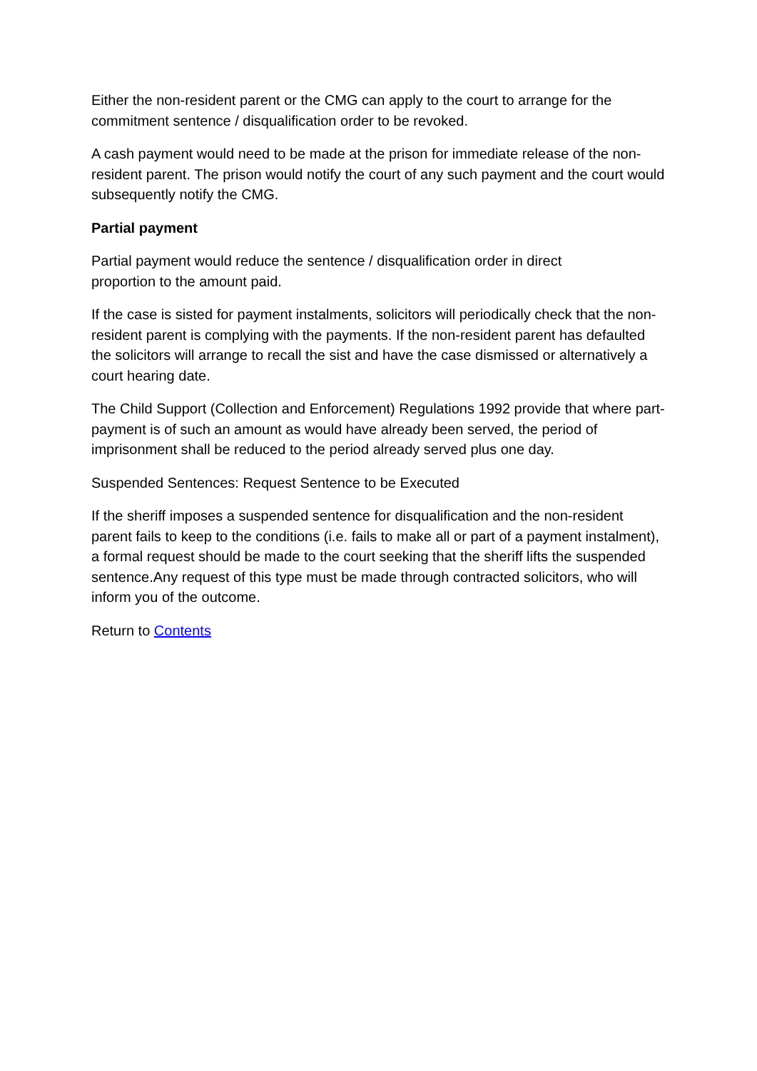Either the non-resident parent or the CMG can apply to the court to arrange for the commitment sentence / disqualification order to be revoked.
A cash payment would need to be made at the prison for immediate release of the non-resident parent. The prison would notify the court of any such payment and the court would subsequently notify the CMG.
Partial payment
Partial payment would reduce the sentence / disqualification order in direct
proportion to the amount paid.
If the case is sisted for payment instalments, solicitors will periodically check that the non-resident parent is complying with the payments. If the non-resident parent has defaulted the solicitors will arrange to recall the sist and have the case dismissed or alternatively a court hearing date.
The Child Support (Collection and Enforcement) Regulations 1992 provide that where part-payment is of such an amount as would have already been served, the period of imprisonment shall be reduced to the period already served plus one day.
Suspended Sentences: Request Sentence to be Executed
If the sheriff imposes a suspended sentence for disqualification and the non-resident parent fails to keep to the conditions (i.e. fails to make all or part of a payment instalment), a formal request should be made to the court seeking that the sheriff lifts the suspended sentence.Any request of this type must be made through contracted solicitors, who will inform you of the outcome.
Return to Contents